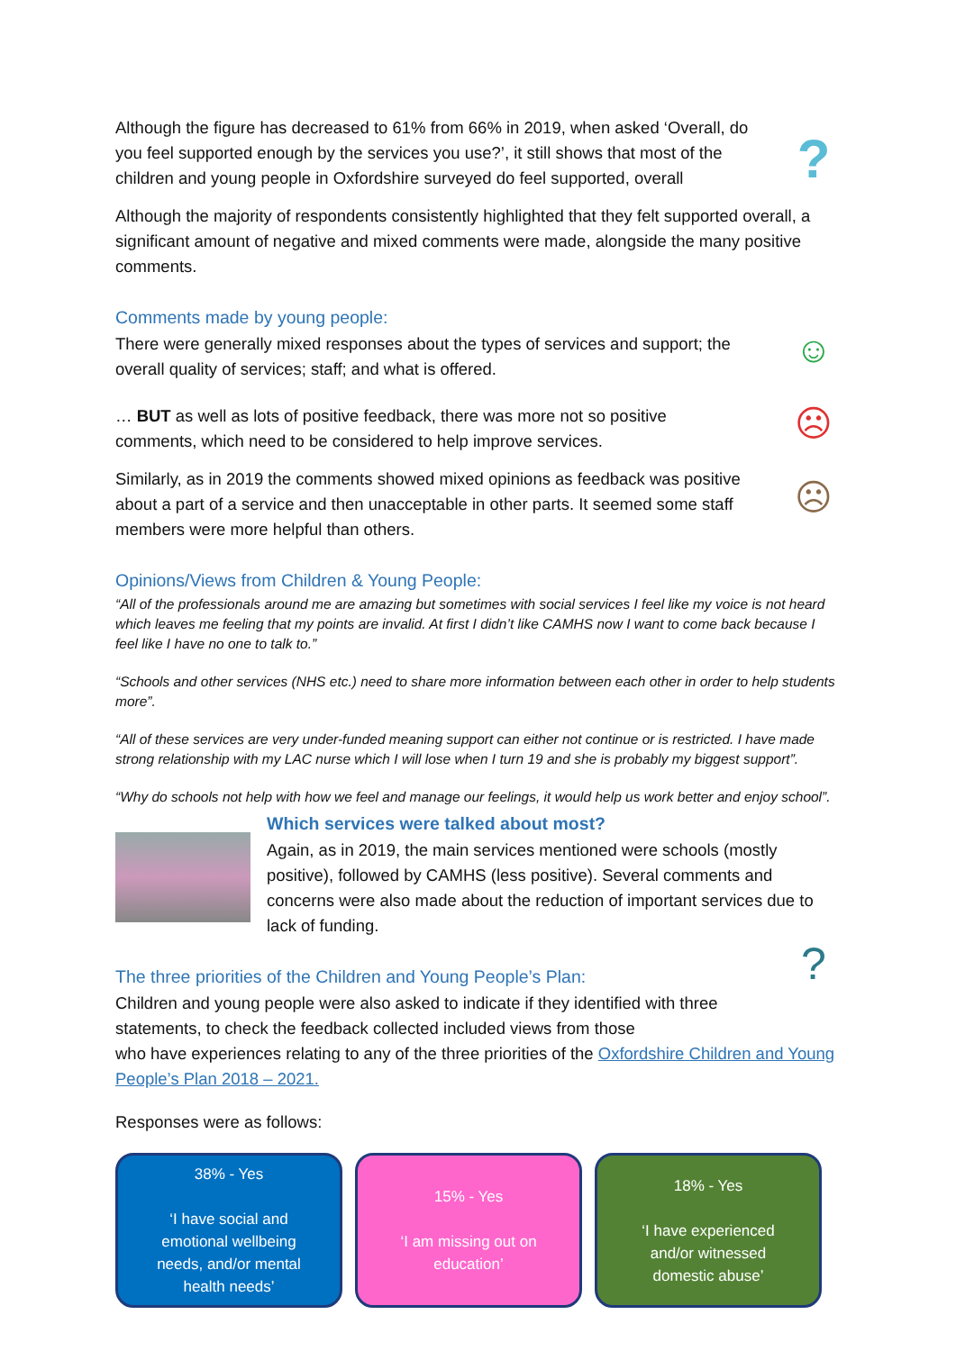Although the figure has decreased to 61% from 66% in 2019, when asked ‘Overall, do you feel supported enough by the services you use?’, it still shows that most of the children and young people in Oxfordshire surveyed do feel supported, overall
?
Although the majority of respondents consistently highlighted that they felt supported overall, a significant amount of negative and mixed comments were made, alongside the many positive comments.
Comments made by young people:
There were generally mixed responses about the types of services and support; the overall quality of services; staff; and what is offered.
… BUT as well as lots of positive feedback, there was more not so positive comments, which need to be considered to help improve services.
Similarly, as in 2019 the comments showed mixed opinions as feedback was positive about a part of a service and then unacceptable in other parts. It seemed some staff members were more helpful than others.
☺
☹
☹
Opinions/Views from Children & Young People:
“All of the professionals around me are amazing but sometimes with social services I feel like my voice is not heard which leaves me feeling that my points are invalid. At first I didn’t like CAMHS now I want to come back because I feel like I have no one to talk to.”
“Schools and other services (NHS etc.) need to share more information between each other in order to help students more”.
“All of these services are very under-funded meaning support can either not continue or is restricted. I have made strong relationship with my LAC nurse which I will lose when I turn 19 and she is probably my biggest support”.
“Why do schools not help with how we feel and manage our feelings, it would help us work better and enjoy school”.
Which services were talked about most?
Again, as in 2019, the main services mentioned were schools (mostly positive), followed by CAMHS (less positive). Several comments and concerns were also made about the reduction of important services due to lack of funding.
The three priorities of the Children and Young People’s Plan:
Children and young people were also asked to indicate if they identified with three statements, to check the feedback collected included views from those
?
who have experiences relating to any of the three priorities of the Oxfordshire Children and Young People’s Plan 2018 – 2021.
Responses were as follows:
38% - Yes
‘I have social and emotional wellbeing needs, and/or mental health needs’
15% - Yes
‘I am missing out on education’
18% - Yes
‘I have experienced and/or witnessed domestic abuse’